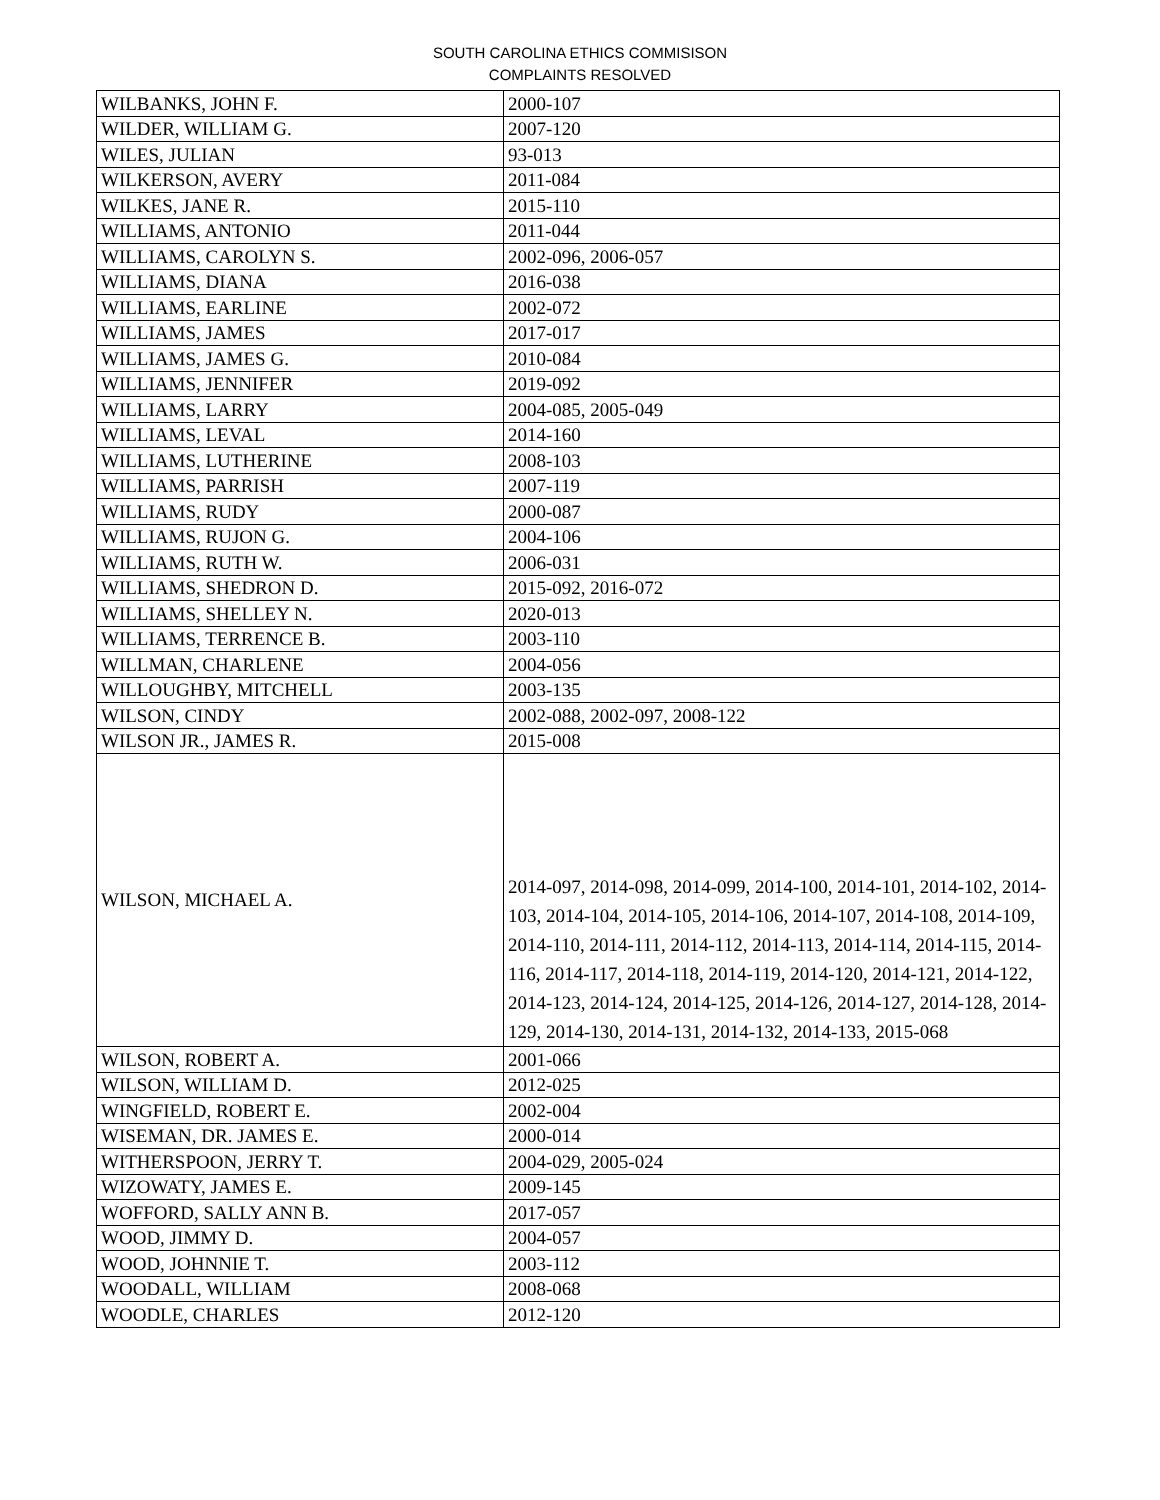SOUTH CAROLINA ETHICS COMMISISON
COMPLAINTS RESOLVED
| WILBANKS, JOHN F. | 2000-107 |
| WILDER, WILLIAM G. | 2007-120 |
| WILES, JULIAN | 93-013 |
| WILKERSON, AVERY | 2011-084 |
| WILKES, JANE R. | 2015-110 |
| WILLIAMS, ANTONIO | 2011-044 |
| WILLIAMS, CAROLYN S. | 2002-096, 2006-057 |
| WILLIAMS, DIANA | 2016-038 |
| WILLIAMS, EARLINE | 2002-072 |
| WILLIAMS, JAMES | 2017-017 |
| WILLIAMS, JAMES G. | 2010-084 |
| WILLIAMS, JENNIFER | 2019-092 |
| WILLIAMS, LARRY | 2004-085, 2005-049 |
| WILLIAMS, LEVAL | 2014-160 |
| WILLIAMS, LUTHERINE | 2008-103 |
| WILLIAMS, PARRISH | 2007-119 |
| WILLIAMS, RUDY | 2000-087 |
| WILLIAMS, RUJON G. | 2004-106 |
| WILLIAMS, RUTH W. | 2006-031 |
| WILLIAMS, SHEDRON D. | 2015-092, 2016-072 |
| WILLIAMS, SHELLEY N. | 2020-013 |
| WILLIAMS, TERRENCE B. | 2003-110 |
| WILLMAN, CHARLENE | 2004-056 |
| WILLOUGHBY, MITCHELL | 2003-135 |
| WILSON, CINDY | 2002-088, 2002-097, 2008-122 |
| WILSON JR., JAMES R. | 2015-008 |
| WILSON, MICHAEL A. | 2014-097, 2014-098, 2014-099, 2014-100, 2014-101, 2014-102, 2014-103, 2014-104, 2014-105, 2014-106, 2014-107, 2014-108, 2014-109, 2014-110, 2014-111, 2014-112, 2014-113, 2014-114, 2014-115, 2014-116, 2014-117, 2014-118, 2014-119, 2014-120, 2014-121, 2014-122, 2014-123, 2014-124, 2014-125, 2014-126, 2014-127, 2014-128, 2014-129, 2014-130, 2014-131, 2014-132, 2014-133, 2015-068 |
| WILSON, ROBERT A. | 2001-066 |
| WILSON, WILLIAM D. | 2012-025 |
| WINGFIELD, ROBERT E. | 2002-004 |
| WISEMAN, DR. JAMES E. | 2000-014 |
| WITHERSPOON, JERRY T. | 2004-029, 2005-024 |
| WIZOWATY, JAMES E. | 2009-145 |
| WOFFORD, SALLY ANN B. | 2017-057 |
| WOOD, JIMMY D. | 2004-057 |
| WOOD, JOHNNIE T. | 2003-112 |
| WOODALL, WILLIAM | 2008-068 |
| WOODLE, CHARLES | 2012-120 |